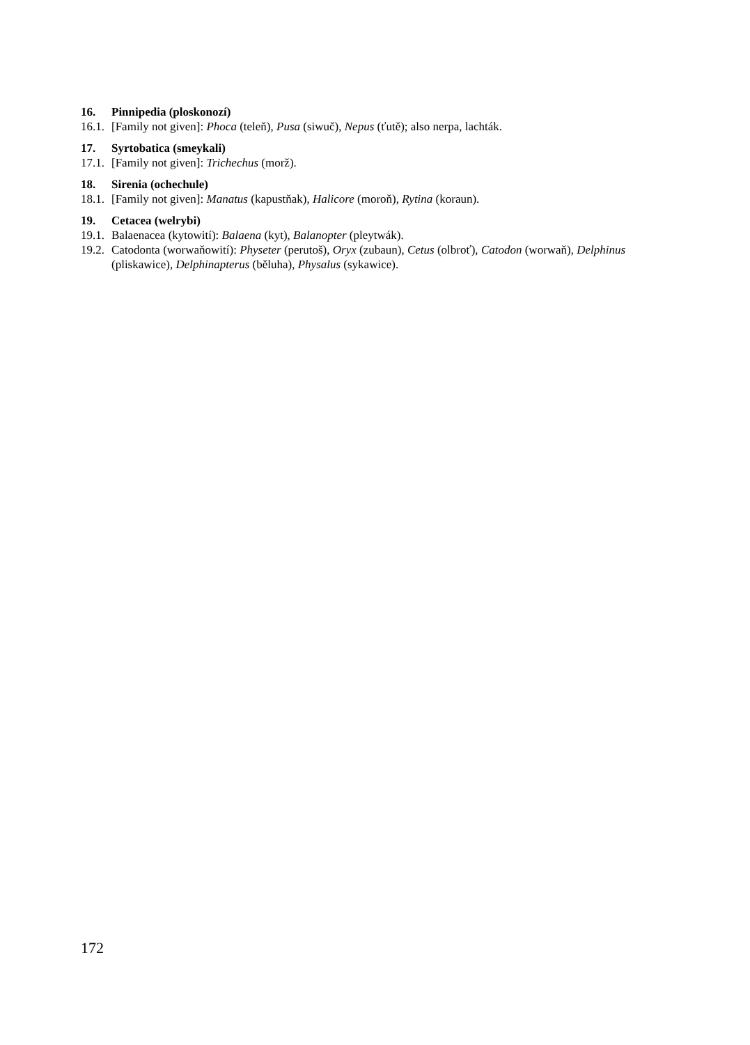16. Pinnipedia (ploskonozí)
16.1. [Family not given]: Phoca (teleň), Pusa (siwuč), Nepus (ťutě); also nerpa, lachták.
17. Syrtobatica (smeykali)
17.1. [Family not given]: Trichechus (morž).
18. Sirenia (ochechule)
18.1. [Family not given]: Manatus (kapustňak), Halicore (moroň), Rytina (koraun).
19. Cetacea (welrybi)
19.1. Balaenacea (kytowití): Balaena (kyt), Balanopter (pleytwák).
19.2. Catodonta (worwaňowití): Physeter (perutoš), Oryx (zubaun), Cetus (olbroť), Catodon (worwaň), Delphinus (pliskawice), Delphinapterus (běluha), Physalus (sykawice).
172